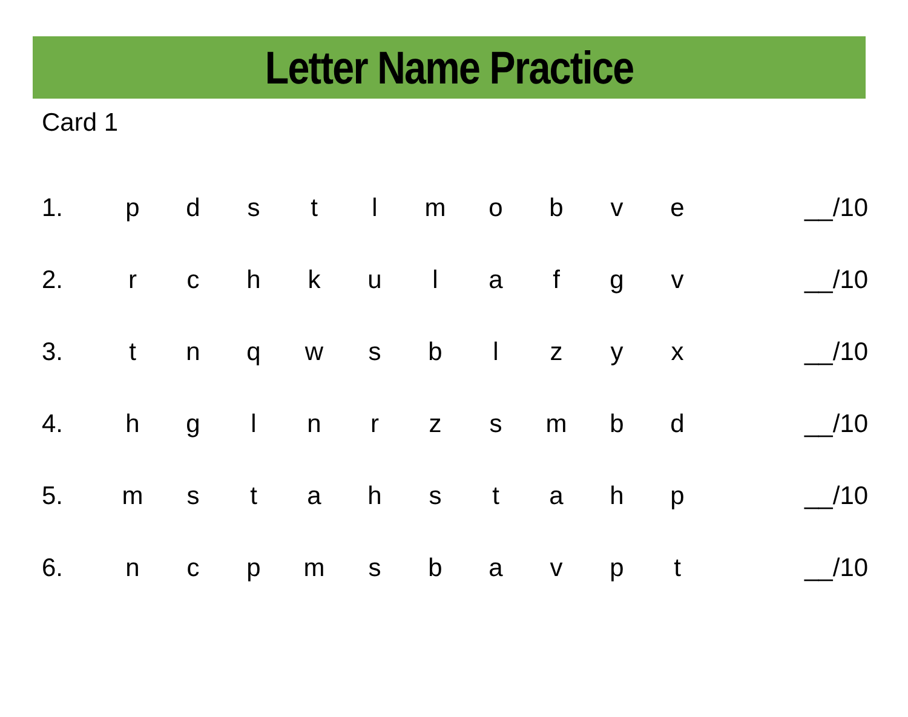Letter Name Practice
Card 1
1. p d s t l m o b v e __/10
2. r c h k u l a f g v __/10
3. t n q w s b l z y x __/10
4. h g l n r z s m b d __/10
5. m s t a h s t a h p __/10
6. n c p m s b a v p t __/10